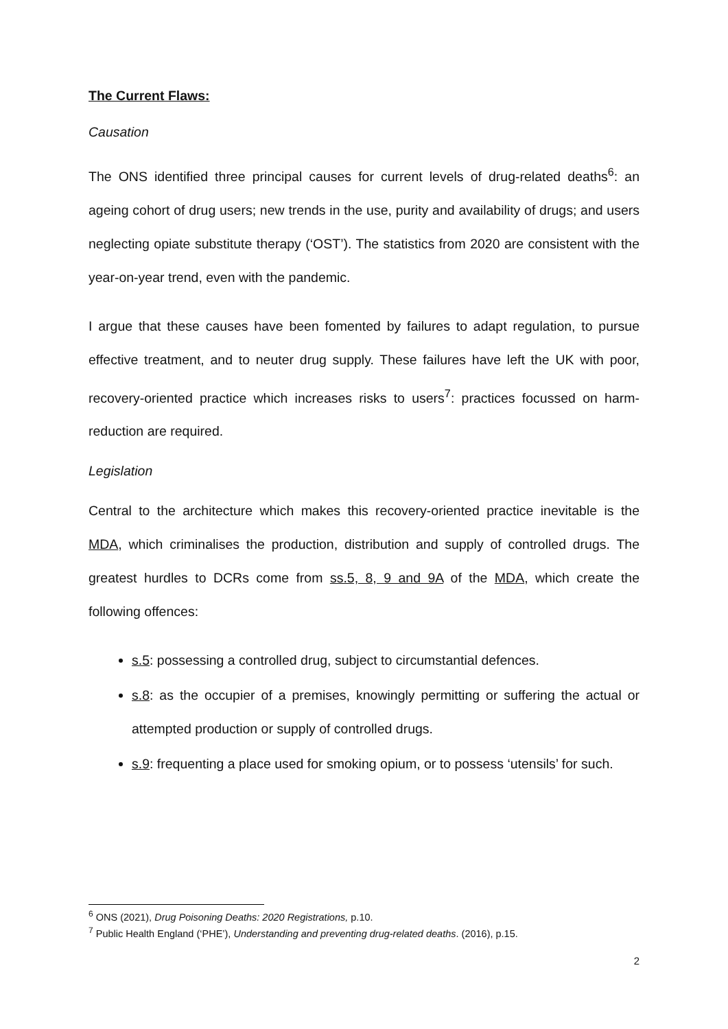The Current Flaws:
Causation
The ONS identified three principal causes for current levels of drug-related deaths<sup>6</sup>: an ageing cohort of drug users; new trends in the use, purity and availability of drugs; and users neglecting opiate substitute therapy (‘OST’). The statistics from 2020 are consistent with the year-on-year trend, even with the pandemic.
I argue that these causes have been fomented by failures to adapt regulation, to pursue effective treatment, and to neuter drug supply. These failures have left the UK with poor, recovery-oriented practice which increases risks to users<sup>7</sup>: practices focussed on harm-reduction are required.
Legislation
Central to the architecture which makes this recovery-oriented practice inevitable is the MDA, which criminalises the production, distribution and supply of controlled drugs. The greatest hurdles to DCRs come from ss.5, 8, 9 and 9A of the MDA, which create the following offences:
s.5: possessing a controlled drug, subject to circumstantial defences.
s.8: as the occupier of a premises, knowingly permitting or suffering the actual or attempted production or supply of controlled drugs.
s.9: frequenting a place used for smoking opium, or to possess ‘utensils’ for such.
<sup>6</sup> ONS (2021), Drug Poisoning Deaths: 2020 Registrations, p.10.
<sup>7</sup> Public Health England (‘PHE’), Understanding and preventing drug-related deaths. (2016), p.15.
2